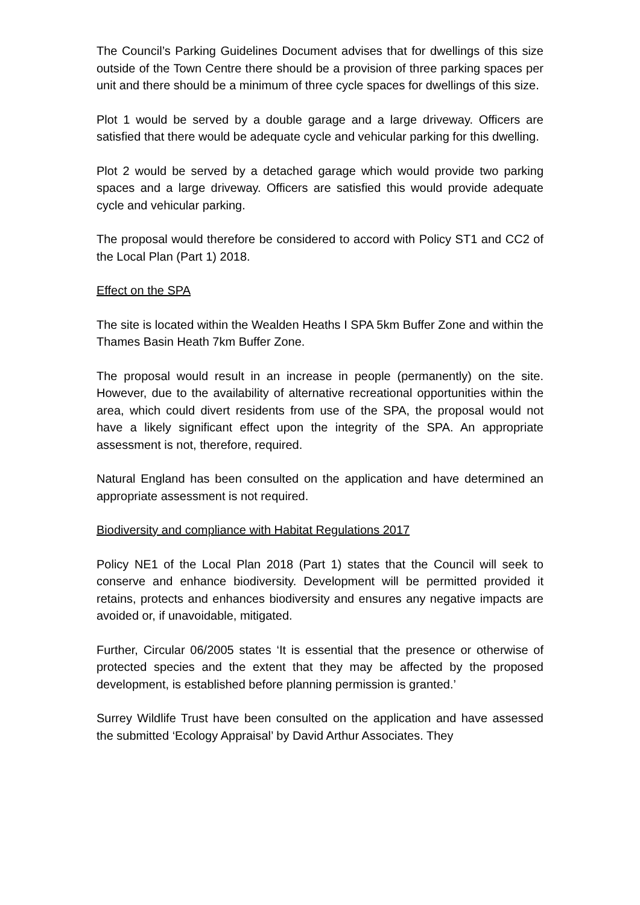The Council’s Parking Guidelines Document advises that for dwellings of this size outside of the Town Centre there should be a provision of three parking spaces per unit and there should be a minimum of three cycle spaces for dwellings of this size.
Plot 1 would be served by a double garage and a large driveway. Officers are satisfied that there would be adequate cycle and vehicular parking for this dwelling.
Plot 2 would be served by a detached garage which would provide two parking spaces and a large driveway. Officers are satisfied this would provide adequate cycle and vehicular parking.
The proposal would therefore be considered to accord with Policy ST1 and CC2 of the Local Plan (Part 1) 2018.
Effect on the SPA
The site is located within the Wealden Heaths I SPA 5km Buffer Zone and within the Thames Basin Heath 7km Buffer Zone.
The proposal would result in an increase in people (permanently) on the site. However, due to the availability of alternative recreational opportunities within the area, which could divert residents from use of the SPA, the proposal would not have a likely significant effect upon the integrity of the SPA. An appropriate assessment is not, therefore, required.
Natural England has been consulted on the application and have determined an appropriate assessment is not required.
Biodiversity and compliance with Habitat Regulations 2017
Policy NE1 of the Local Plan 2018 (Part 1) states that the Council will seek to conserve and enhance biodiversity. Development will be permitted provided it retains, protects and enhances biodiversity and ensures any negative impacts are avoided or, if unavoidable, mitigated.
Further, Circular 06/2005 states ‘It is essential that the presence or otherwise of protected species and the extent that they may be affected by the proposed development, is established before planning permission is granted.’
Surrey Wildlife Trust have been consulted on the application and have assessed the submitted ‘Ecology Appraisal’ by David Arthur Associates. They